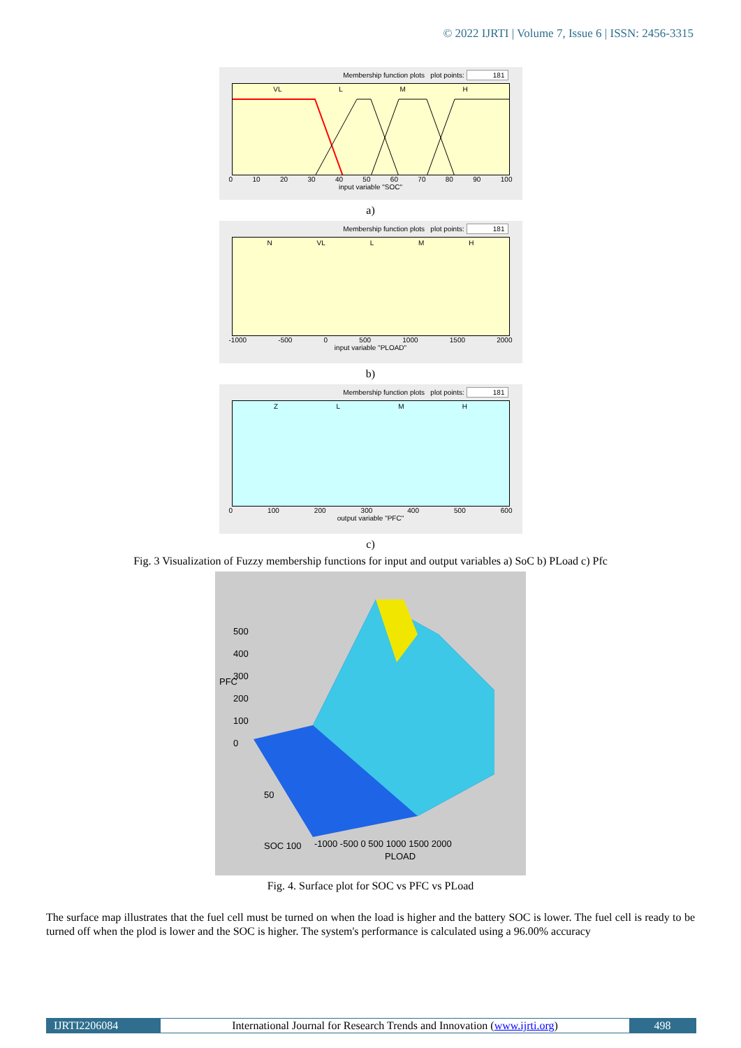© 2022 IJRTI | Volume 7, Issue 6 | ISSN: 2456-3315
Membership function plots plot points: 181
VL LMH
0 10 20 30 40 50 60 70 80 90 100
input variable "SOC"
a)
Membership function plots plot points: 181
N VL LMH
-1000 -500 0 500 1000 1500 2000
input variable "PLOAD"
b)
Membership function plots plot points: 181
ZLMH
0 100 200 300 400 500 600
output variable "PFC"
c)
Fig. 3 Visualization of Fuzzy membership functions for input and output variables a) SoC b) PLoad c) Pfc
PFC
500
400
300
200
100
0
50
SOC 100
-1000 -500 0 500 1000 1500 2000
PLOAD
Fig. 4. Surface plot for SOC vs PFC vs PLoad
The surface map illustrates that the fuel cell must be turned on when the load is higher and the battery SOC is lower. The fuel cell is ready to be turned off when the plod is lower and the SOC is higher. The system's performance is calculated using a 96.00% accuracy
IJRTI2206084 International Journal for Research Trends and Innovation (www.ijrti.org)
498